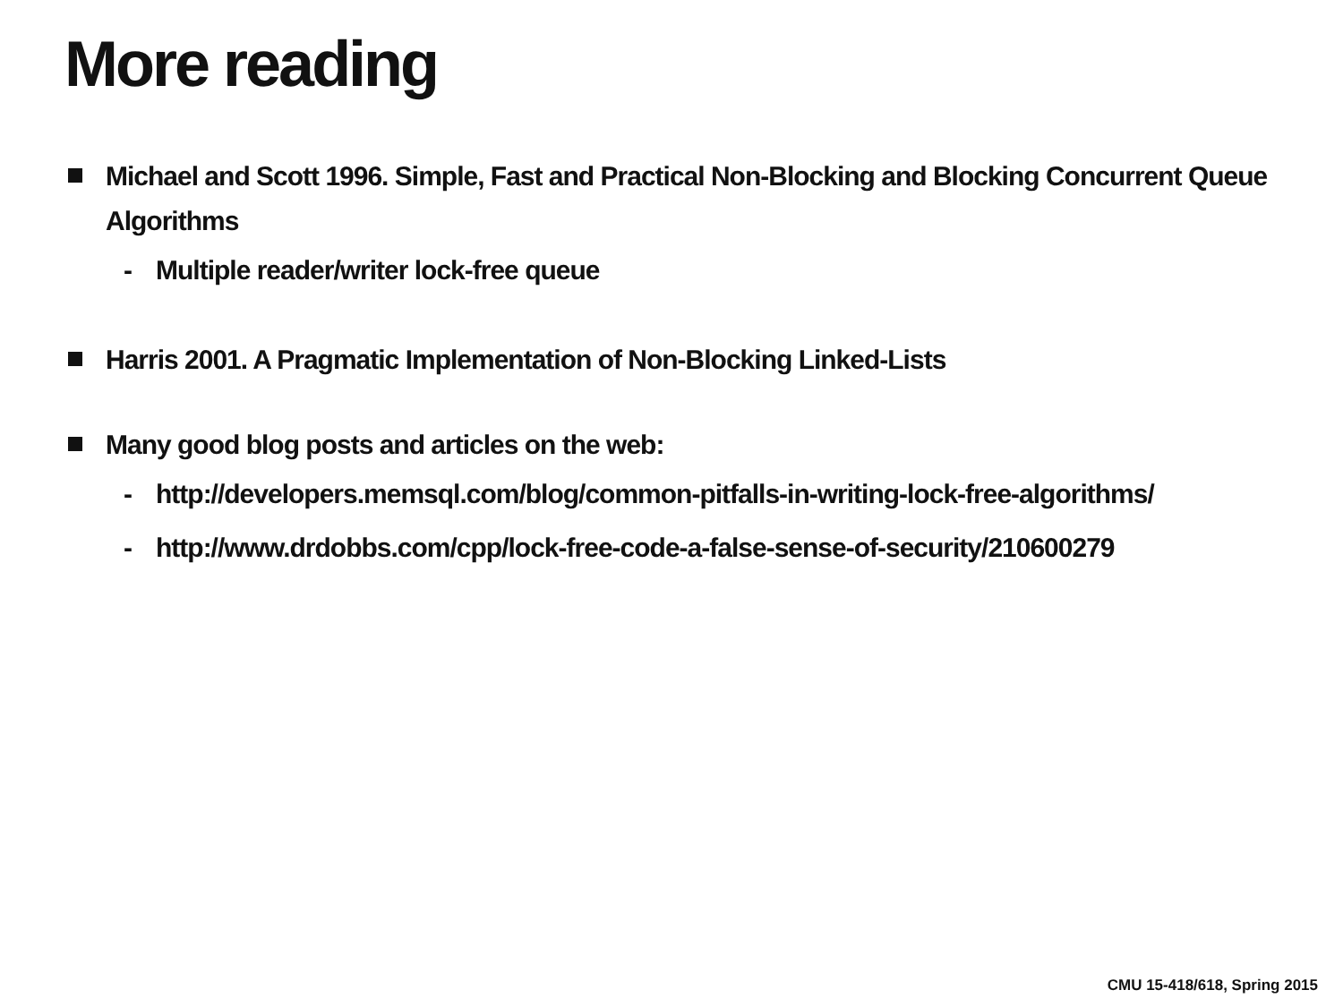More reading
Michael and Scott 1996. Simple, Fast and Practical Non-Blocking and Blocking Concurrent Queue Algorithms
- Multiple reader/writer lock-free queue
Harris 2001. A Pragmatic Implementation of Non-Blocking Linked-Lists
Many good blog posts and articles on the web:
- http://developers.memsql.com/blog/common-pitfalls-in-writing-lock-free-algorithms/
- http://www.drdobbs.com/cpp/lock-free-code-a-false-sense-of-security/210600279
CMU 15-418/618, Spring 2015